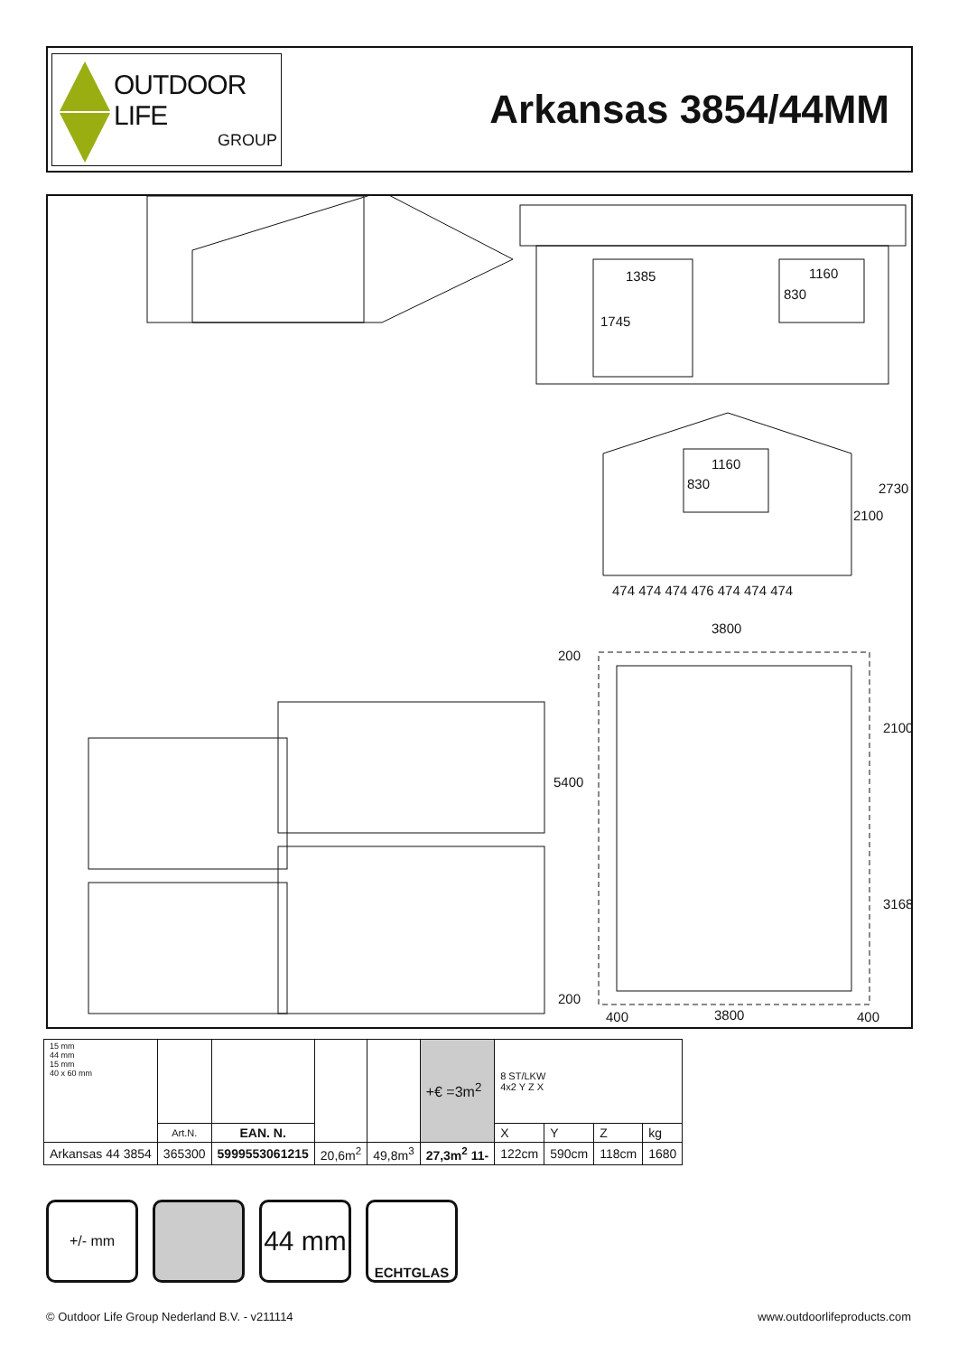OUTDOOR LIFE
GROUP
Arkansas 3854/44MM
1385
1745
1160
830
1160
830
2100
2730
474 474 474 476 474 474 474
3800
200
5400
200
2100
3168
400 3800 400
| 15 mm 44 mm 15 mm 40 x 60 mm | | | | | +€ =3m<sup>2</sup> | 8 ST/LKW 4x2 Y Z X | | | |
| | Art.N. | EAN. N. | | | | X | Y | Z | kg |
| Arkansas 44 3854 | 365300 | 5999553061215 | 20,6m<sup>2</sup> | 49,8m<sup>3</sup> | 27,3m<sup>2</sup> 11- | 122cm | 590cm | 118cm | 1680 |
+/- mm
44 mm
ECHTGLAS
© Outdoor Life Group Nederland B.V. - v211114 www.outdoorlifeproducts.com